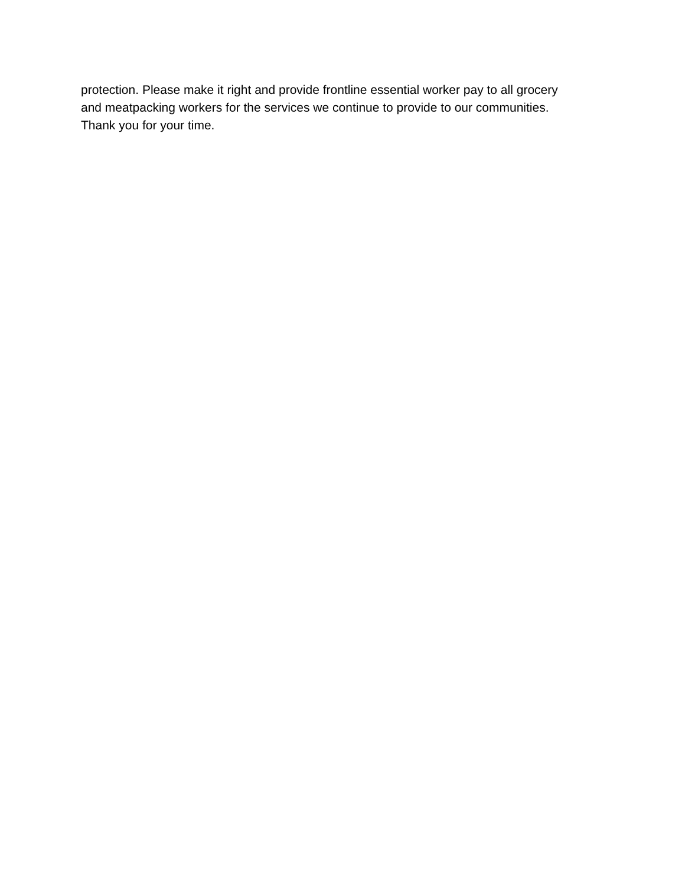protection. Please make it right and provide frontline essential worker pay to all grocery
and meatpacking workers for the services we continue to provide to our communities.
Thank you for your time.